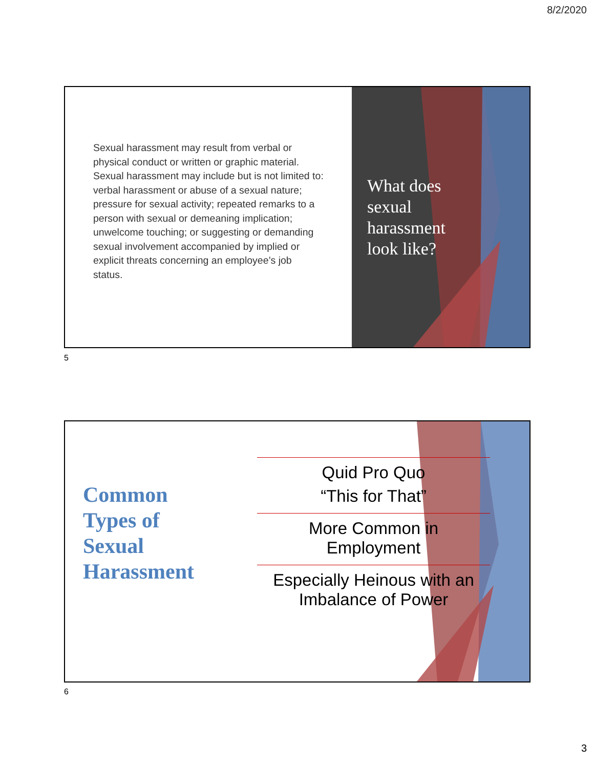8/2/2020
Sexual harassment may result from verbal or physical conduct or written or graphic material. Sexual harassment may include but is not limited to: verbal harassment or abuse of a sexual nature; pressure for sexual activity; repeated remarks to a person with sexual or demeaning implication; unwelcome touching; or suggesting or demanding sexual involvement accompanied by implied or explicit threats concerning an employee’s job status.
What does sexual harassment look like?
5
Common
Types of
Sexual
Harassment
Quid Pro Quo
“This for That”
More Common in
Employment
Especially Heinous with an
Imbalance of Power
6
3